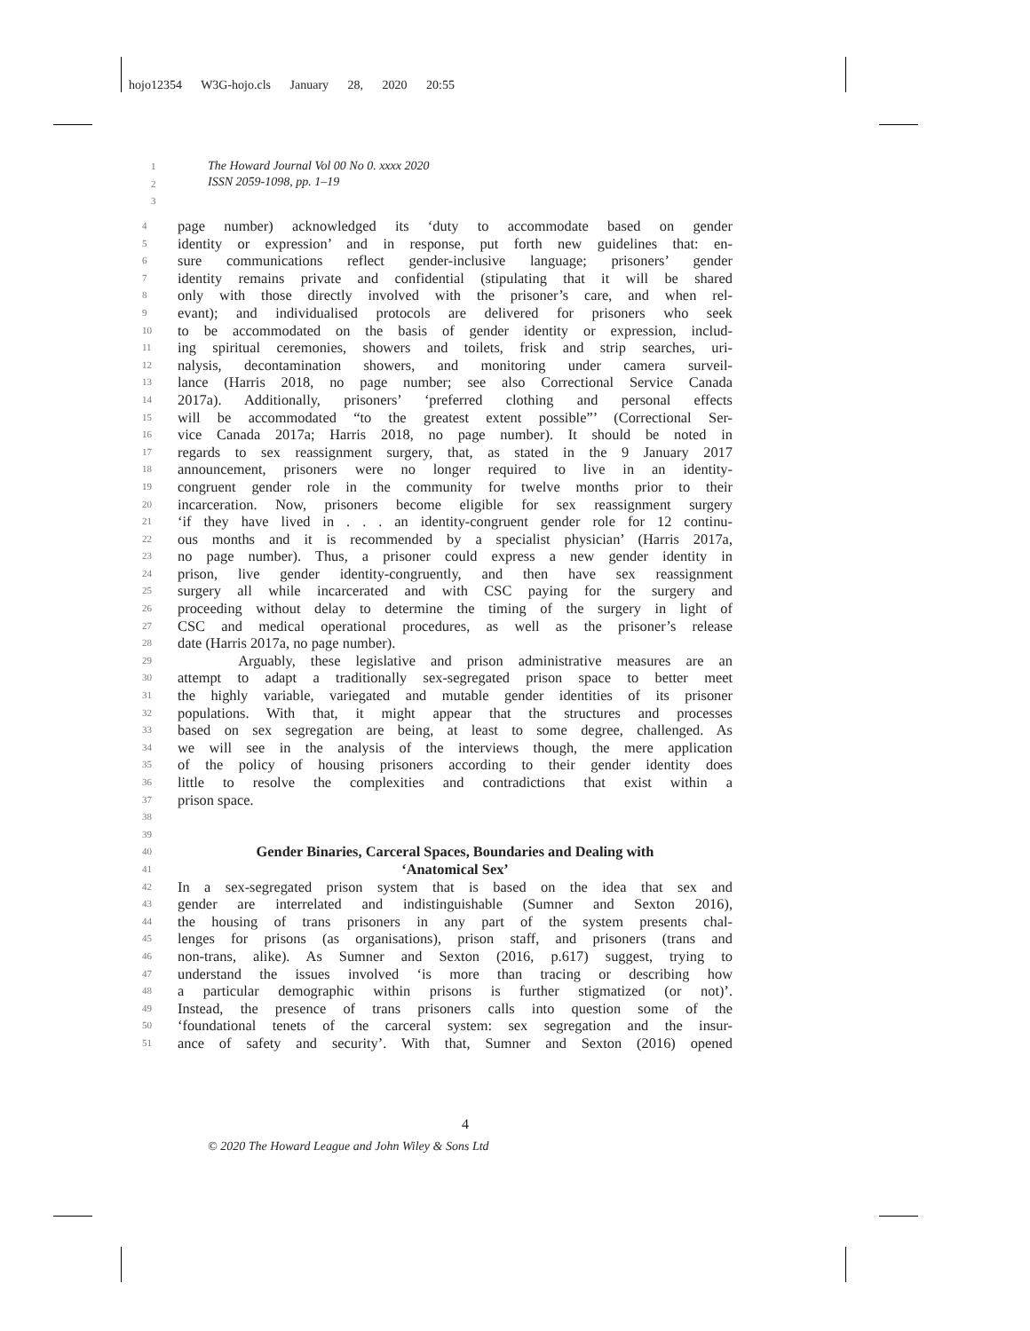hojo12354 W3G-hojo.cls January 28, 2020 20:55
The Howard Journal Vol 00 No 0. xxxx 2020
ISSN 2059-1098, pp. 1–19
1
2
3
4 page number) acknowledged its ‘duty to accommodate based on gender
5 identity or expression’ and in response, put forth new guidelines that: en-
6 sure communications reflect gender-inclusive language; prisoners’ gender
7 identity remains private and confidential (stipulating that it will be shared
8 only with those directly involved with the prisoner’s care, and when rel-
9 evant); and individualised protocols are delivered for prisoners who seek
10 to be accommodated on the basis of gender identity or expression, includ-
11 ing spiritual ceremonies, showers and toilets, frisk and strip searches, uri-
12 nalysis, decontamination showers, and monitoring under camera surveil-
13 lance (Harris 2018, no page number; see also Correctional Service Canada
14 2017a). Additionally, prisoners’ ‘preferred clothing and personal effects
15 will be accommodated “to the greatest extent possible”’ (Correctional Ser-
16 vice Canada 2017a; Harris 2018, no page number). It should be noted in
17 regards to sex reassignment surgery, that, as stated in the 9 January 2017
18 announcement, prisoners were no longer required to live in an identity-
19 congruent gender role in the community for twelve months prior to their
20 incarceration. Now, prisoners become eligible for sex reassignment surgery
21 ‘if they have lived in . . . an identity-congruent gender role for 12 continu-
22 ous months and it is recommended by a specialist physician’ (Harris 2017a,
23 no page number). Thus, a prisoner could express a new gender identity in
24 prison, live gender identity-congruently, and then have sex reassignment
25 surgery all while incarcerated and with CSC paying for the surgery and
26 proceeding without delay to determine the timing of the surgery in light of
27 CSC and medical operational procedures, as well as the prisoner’s release
28 date (Harris 2017a, no page number).
29 Arguably, these legislative and prison administrative measures are an
30 attempt to adapt a traditionally sex-segregated prison space to better meet
31 the highly variable, variegated and mutable gender identities of its prisoner
32 populations. With that, it might appear that the structures and processes
33 based on sex segregation are being, at least to some degree, challenged. As
34 we will see in the analysis of the interviews though, the mere application
35 of the policy of housing prisoners according to their gender identity does
36 little to resolve the complexities and contradictions that exist within a
37 prison space.
38
39
40 Gender Binaries, Carceral Spaces, Boundaries and Dealing with
‘Anatomical Sex’
41
42 In a sex-segregated prison system that is based on the idea that sex and
43 gender are interrelated and indistinguishable (Sumner and Sexton 2016),
44 the housing of trans prisoners in any part of the system presents chal-
45 lenges for prisons (as organisations), prison staff, and prisoners (trans and
46 non-trans, alike). As Sumner and Sexton (2016, p.617) suggest, trying to
47 understand the issues involved ‘is more than tracing or describing how
48 a particular demographic within prisons is further stigmatized (or not)’.
49 Instead, the presence of trans prisoners calls into question some of the
50 ‘foundational tenets of the carceral system: sex segregation and the insur-
51 ance of safety and security’. With that, Sumner and Sexton (2016) opened
4
© 2020 The Howard League and John Wiley & Sons Ltd